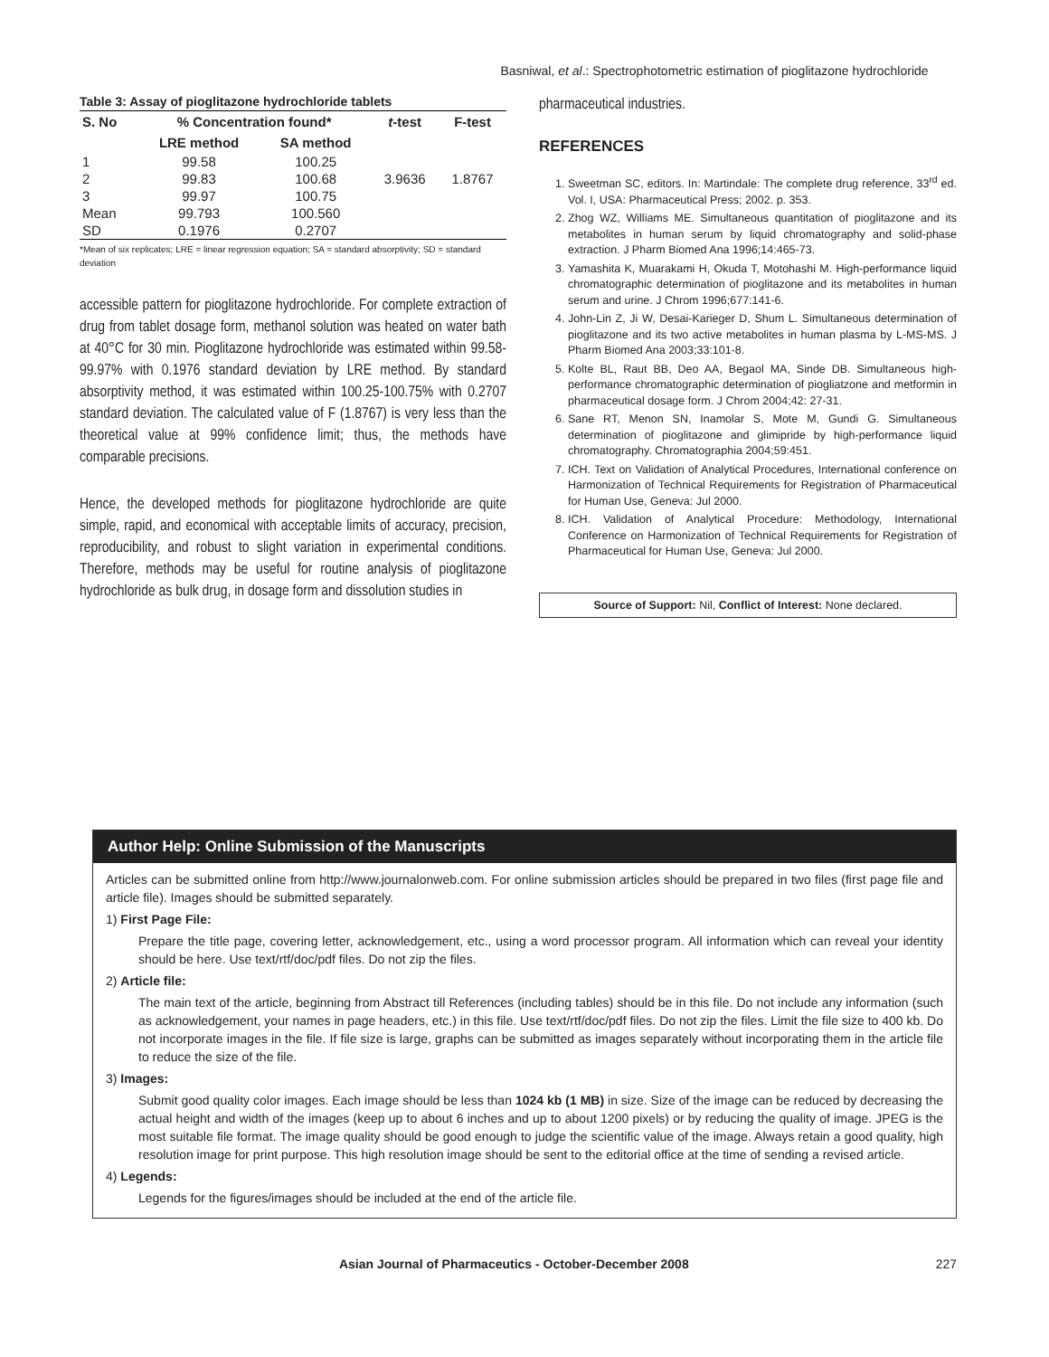Basniwal, et al.: Spectrophotometric estimation of pioglitazone hydrochloride
Table 3: Assay of pioglitazone hydrochloride tablets
| S. No | % Concentration found* | | t -test | F-test |
| --- | --- | --- | --- | --- |
| | LRE method | SA method | | |
| 1 | 99.58 | 100.25 | | |
| 2 | 99.83 | 100.68 | 3.9636 | 1.8767 |
| 3 | 99.97 | 100.75 | | |
| Mean | 99.793 | 100.560 | | |
| SD | 0.1976 | 0.2707 | | |
*Mean of six replicates; LRE = linear regression equation; SA = standard absorptivity; SD = standard deviation
accessible pattern for pioglitazone hydrochloride. For complete extraction of drug from tablet dosage form, methanol solution was heated on water bath at 40°C for 30 min. Pioglitazone hydrochloride was estimated within 99.58-99.97% with 0.1976 standard deviation by LRE method. By standard absorptivity method, it was estimated within 100.25-100.75% with 0.2707 standard deviation. The calculated value of F (1.8767) is very less than the theoretical value at 99% confidence limit; thus, the methods have comparable precisions.
Hence, the developed methods for pioglitazone hydrochloride are quite simple, rapid, and economical with acceptable limits of accuracy, precision, reproducibility, and robust to slight variation in experimental conditions. Therefore, methods may be useful for routine analysis of pioglitazone hydrochloride as bulk drug, in dosage form and dissolution studies in
pharmaceutical industries.
REFERENCES
1. Sweetman SC, editors. In: Martindale: The complete drug reference, 33<sup>rd</sup> ed. Vol. I, USA: Pharmaceutical Press; 2002. p. 353.
2. Zhog WZ, Williams ME. Simultaneous quantitation of pioglitazone and its metabolites in human serum by liquid chromatography and solid-phase extraction. J Pharm Biomed Ana 1996;14:465-73.
3. Yamashita K, Muarakami H, Okuda T, Motohashi M. High-performance liquid chromatographic determination of pioglitazone and its metabolites in human serum and urine. J Chrom 1996;677:141-6.
4. John-Lin Z, Ji W, Desai-Karieger D, Shum L. Simultaneous determination of pioglitazone and its two active metabolites in human plasma by L-MS-MS. J Pharm Biomed Ana 2003;33:101-8.
5. Kolte BL, Raut BB, Deo AA, Begaol MA, Sinde DB. Simultaneous high-performance chromatographic determination of piogliatzone and metformin in pharmaceutical dosage form. J Chrom 2004;42: 27-31.
6. Sane RT, Menon SN, Inamolar S, Mote M, Gundi G. Simultaneous determination of pioglitazone and glimipride by high-performance liquid chromatography. Chromatographia 2004;59:451.
7. ICH. Text on Validation of Analytical Procedures, International conference on Harmonization of Technical Requirements for Registration of Pharmaceutical for Human Use, Geneva: Jul 2000.
8. ICH. Validation of Analytical Procedure: Methodology, International Conference on Harmonization of Technical Requirements for Registration of Pharmaceutical for Human Use, Geneva: Jul 2000.
Source of Support: Nil, Conflict of Interest: None declared.
Author Help: Online Submission of the Manuscripts
Articles can be submitted online from http://www.journalonweb.com. For online submission articles should be prepared in two files (first page file and article file). Images should be submitted separately.
1) First Page File:
Prepare the title page, covering letter, acknowledgement, etc., using a word processor program. All information which can reveal your identity should be here. Use text/rtf/doc/pdf files. Do not zip the files.
2) Article file:
The main text of the article, beginning from Abstract till References (including tables) should be in this file. Do not include any information (such as acknowledgement, your names in page headers, etc.) in this file. Use text/rtf/doc/pdf files. Do not zip the files. Limit the file size to 400 kb. Do not incorporate images in the file. If file size is large, graphs can be submitted as images separately without incorporating them in the article file to reduce the size of the file.
3) Images:
Submit good quality color images. Each image should be less than 1024 kb (1 MB) in size. Size of the image can be reduced by decreasing the actual height and width of the images (keep up to about 6 inches and up to about 1200 pixels) or by reducing the quality of image. JPEG is the most suitable file format. The image quality should be good enough to judge the scientific value of the image. Always retain a good quality, high resolution image for print purpose. This high resolution image should be sent to the editorial office at the time of sending a revised article.
4) Legends:
Legends for the figures/images should be included at the end of the article file.
Asian Journal of Pharmaceutics - October-December 2008 227